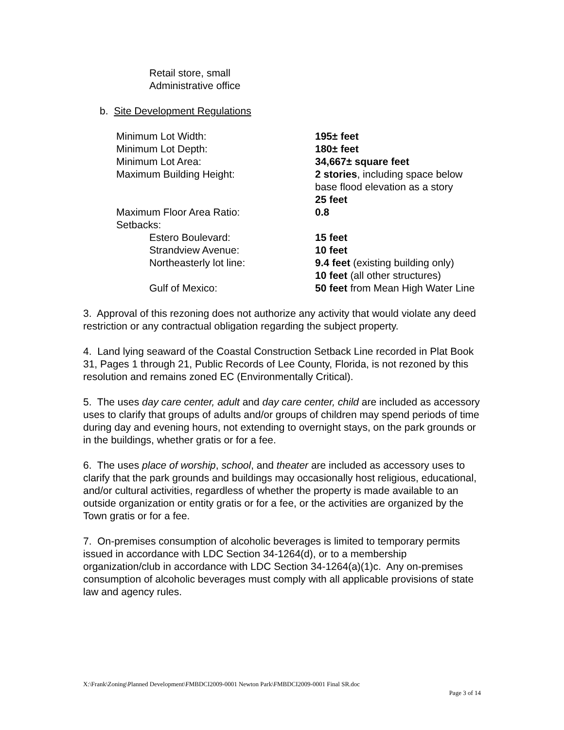Retail store, small
Administrative office
b. Site Development Regulations
| Minimum Lot Width: | 195± feet |
| Minimum Lot Depth: | 180± feet |
| Minimum Lot Area: | 34,667± square feet |
| Maximum Building Height: | 2 stories , including space below base flood elevation as a story 25 feet |
| Maximum Floor Area Ratio: | 0.8 |
| Setbacks: | |
| Estero Boulevard: | 15 feet |
| Strandview Avenue: | 10 feet |
| Northeasterly lot line: | 9.4 feet (existing building only) 10 feet (all other structures) |
| Gulf of Mexico: | 50 feet from Mean High Water Line |
3. Approval of this rezoning does not authorize any activity that would violate any deed restriction or any contractual obligation regarding the subject property.
4. Land lying seaward of the Coastal Construction Setback Line recorded in Plat Book 31, Pages 1 through 21, Public Records of Lee County, Florida, is not rezoned by this resolution and remains zoned EC (Environmentally Critical).
5. The uses day care center, adult and day care center, child are included as accessory uses to clarify that groups of adults and/or groups of children may spend periods of time during day and evening hours, not extending to overnight stays, on the park grounds or in the buildings, whether gratis or for a fee.
6. The uses place of worship, school, and theater are included as accessory uses to clarify that the park grounds and buildings may occasionally host religious, educational, and/or cultural activities, regardless of whether the property is made available to an outside organization or entity gratis or for a fee, or the activities are organized by the Town gratis or for a fee.
7. On-premises consumption of alcoholic beverages is limited to temporary permits issued in accordance with LDC Section 34-1264(d), or to a membership organization/club in accordance with LDC Section 34-1264(a)(1)c. Any on-premises consumption of alcoholic beverages must comply with all applicable provisions of state law and agency rules.
X:\Frank\Zoning\Planned Development\FMBDCI2009-0001 Newton Park\FMBDCI2009-0001 Final SR.doc
Page 3 of 14